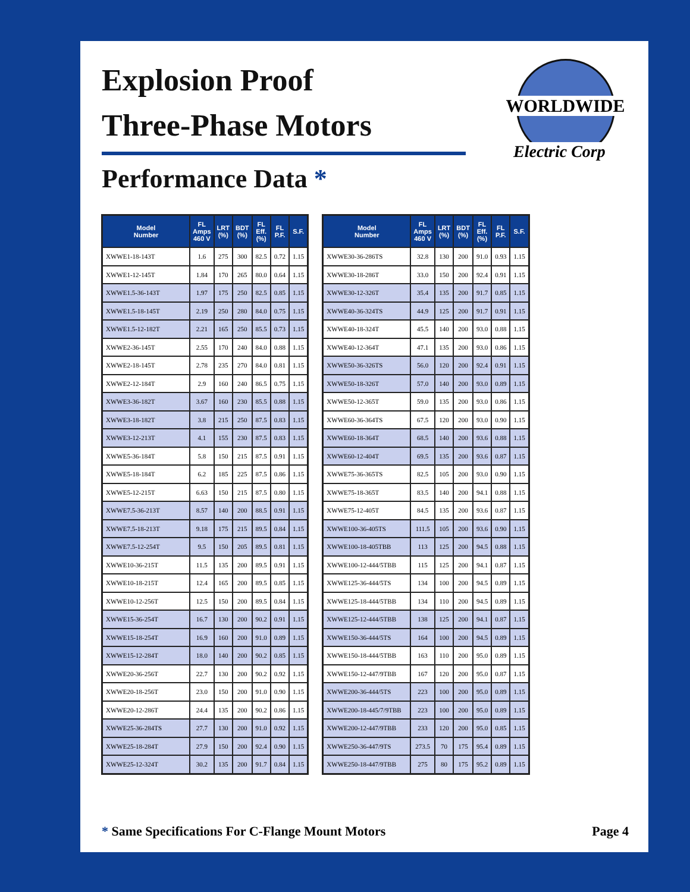Explosion Proof
Three-Phase Motors
Performance Data *
WORLDWIDE
Electric Corp
| Model Number | FL Amps 460 V | LRT (%) | BDT (%) | FL Eff. (%) | FL P.F. | S.F. |
| --- | --- | --- | --- | --- | --- | --- |
| XWWE1-18-143T | 1.6 | 275 | 300 | 82.5 | 0.72 | 1.15 |
| XWWE1-12-145T | 1.84 | 170 | 265 | 80.0 | 0.64 | 1.15 |
| XWWE1.5-36-143T | 1.97 | 175 | 250 | 82.5 | 0.85 | 1.15 |
| XWWE1.5-18-145T | 2.19 | 250 | 280 | 84.0 | 0.75 | 1.15 |
| XWWE1.5-12-182T | 2.21 | 165 | 250 | 85.5 | 0.73 | 1.15 |
| XWWE2-36-145T | 2.55 | 170 | 240 | 84.0 | 0.88 | 1.15 |
| XWWE2-18-145T | 2.78 | 235 | 270 | 84.0 | 0.81 | 1.15 |
| XWWE2-12-184T | 2.9 | 160 | 240 | 86.5 | 0.75 | 1.15 |
| XWWE3-36-182T | 3.67 | 160 | 230 | 85.5 | 0.88 | 1.15 |
| XWWE3-18-182T | 3.8 | 215 | 250 | 87.5 | 0.83 | 1.15 |
| XWWE3-12-213T | 4.1 | 155 | 230 | 87.5 | 0.83 | 1.15 |
| XWWE5-36-184T | 5.8 | 150 | 215 | 87.5 | 0.91 | 1.15 |
| XWWE5-18-184T | 6.2 | 185 | 225 | 87.5 | 0.86 | 1.15 |
| XWWE5-12-215T | 6.63 | 150 | 215 | 87.5 | 0.80 | 1.15 |
| XWWE7.5-36-213T | 8.57 | 140 | 200 | 88.5 | 0.91 | 1.15 |
| XWWE7.5-18-213T | 9.18 | 175 | 215 | 89.5 | 0.84 | 1.15 |
| XWWE7.5-12-254T | 9.5 | 150 | 205 | 89.5 | 0.81 | 1.15 |
| XWWE10-36-215T | 11.5 | 135 | 200 | 89.5 | 0.91 | 1.15 |
| XWWE10-18-215T | 12.4 | 165 | 200 | 89.5 | 0.85 | 1.15 |
| XWWE10-12-256T | 12.5 | 150 | 200 | 89.5 | 0.84 | 1.15 |
| XWWE15-36-254T | 16.7 | 130 | 200 | 90.2 | 0.91 | 1.15 |
| XWWE15-18-254T | 16.9 | 160 | 200 | 91.0 | 0.89 | 1.15 |
| XWWE15-12-284T | 18.0 | 140 | 200 | 90.2 | 0.85 | 1.15 |
| XWWE20-36-256T | 22.7 | 130 | 200 | 90.2 | 0.92 | 1.15 |
| XWWE20-18-256T | 23.0 | 150 | 200 | 91.0 | 0.90 | 1.15 |
| XWWE20-12-286T | 24.4 | 135 | 200 | 90.2 | 0.86 | 1.15 |
| XWWE25-36-284TS | 27.7 | 130 | 200 | 91.0 | 0.92 | 1.15 |
| XWWE25-18-284T | 27.9 | 150 | 200 | 92.4 | 0.90 | 1.15 |
| XWWE25-12-324T | 30.2 | 135 | 200 | 91.7 | 0.84 | 1.15 |
| Model Number | FL Amps 460 V | LRT (%) | BDT (%) | FL Eff. (%) | FL P.F. | S.F. |
| --- | --- | --- | --- | --- | --- | --- |
| XWWE30-36-286TS | 32.8 | 130 | 200 | 91.0 | 0.93 | 1.15 |
| XWWE30-18-286T | 33.0 | 150 | 200 | 92.4 | 0.91 | 1.15 |
| XWWE30-12-326T | 35.4 | 135 | 200 | 91.7 | 0.85 | 1.15 |
| XWWE40-36-324TS | 44.9 | 125 | 200 | 91.7 | 0.91 | 1.15 |
| XWWE40-18-324T | 45.5 | 140 | 200 | 93.0 | 0.88 | 1.15 |
| XWWE40-12-364T | 47.1 | 135 | 200 | 93.0 | 0.86 | 1.15 |
| XWWE50-36-326TS | 56.0 | 120 | 200 | 92.4 | 0.91 | 1.15 |
| XWWE50-18-326T | 57.0 | 140 | 200 | 93.0 | 0.89 | 1.15 |
| XWWE50-12-365T | 59.0 | 135 | 200 | 93.0 | 0.86 | 1.15 |
| XWWE60-36-364TS | 67.5 | 120 | 200 | 93.0 | 0.90 | 1.15 |
| XWWE60-18-364T | 68.5 | 140 | 200 | 93.6 | 0.88 | 1.15 |
| XWWE60-12-404T | 69.5 | 135 | 200 | 93.6 | 0.87 | 1.15 |
| XWWE75-36-365TS | 82.5 | 105 | 200 | 93.0 | 0.90 | 1.15 |
| XWWE75-18-365T | 83.5 | 140 | 200 | 94.1 | 0.88 | 1.15 |
| XWWE75-12-405T | 84.5 | 135 | 200 | 93.6 | 0.87 | 1.15 |
| XWWE100-36-405TS | 111.5 | 105 | 200 | 93.6 | 0.90 | 1.15 |
| XWWE100-18-405TBB | 113 | 125 | 200 | 94.5 | 0.88 | 1.15 |
| XWWE100-12-444/5TBB | 115 | 125 | 200 | 94.1 | 0.87 | 1.15 |
| XWWE125-36-444/5TS | 134 | 100 | 200 | 94.5 | 0.89 | 1.15 |
| XWWE125-18-444/5TBB | 134 | 110 | 200 | 94.5 | 0.89 | 1.15 |
| XWWE125-12-444/5TBB | 138 | 125 | 200 | 94.1 | 0.87 | 1.15 |
| XWWE150-36-444/5TS | 164 | 100 | 200 | 94.5 | 0.89 | 1.15 |
| XWWE150-18-444/5TBB | 163 | 110 | 200 | 95.0 | 0.89 | 1.15 |
| XWWE150-12-447/9TBB | 167 | 120 | 200 | 95.0 | 0.87 | 1.15 |
| XWWE200-36-444/5TS | 223 | 100 | 200 | 95.0 | 0.89 | 1.15 |
| XWWE200-18-445/7/9TBB | 223 | 100 | 200 | 95.0 | 0.89 | 1.15 |
| XWWE200-12-447/9TBB | 233 | 120 | 200 | 95.0 | 0.85 | 1.15 |
| XWWE250-36-447/9TS | 273.5 | 70 | 175 | 95.4 | 0.89 | 1.15 |
| XWWE250-18-447/9TBB | 275 | 80 | 175 | 95.2 | 0.89 | 1.15 |
* Same Specifications For C-Flange Mount Motors
Page 4